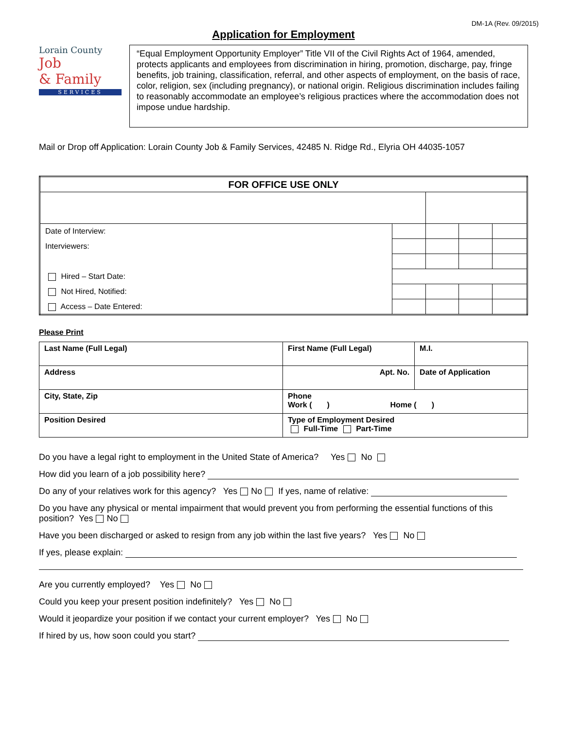DM-1A (Rev. 09/2015)
Application for Employment
Lorain County
Job
& Family
SERVICES
“Equal Employment Opportunity Employer” Title VII of the Civil Rights Act of 1964, amended, protects applicants and employees from discrimination in hiring, promotion, discharge, pay, fringe benefits, job training, classification, referral, and other aspects of employment, on the basis of race, color, religion, sex (including pregnancy), or national origin. Religious discrimination includes failing to reasonably accommodate an employee’s religious practices where the accommodation does not impose undue hardship.
Mail or Drop off Application: Lorain County Job & Family Services, 42485 N. Ridge Rd., Elyria OH 44035-1057
| FOR OFFICE USE ONLY | | | | |
| Date of Interview: | | | | |
| Interviewers: | | | | |
| Hired – Start Date: | | | | |
| Not Hired, Notified: | | | | |
| Access – Date Entered: | | | | |
Please Print
| Last Name (Full Legal) | First Name (Full Legal) | M.I. |
| Address | Apt. No. | Date of Application |
| City, State, Zip | Phone Work ( ) Home ( ) | |
| Position Desired | Type of Employment Desired Full-Time Part-Time | |
Do you have a legal right to employment in the United State of America? Yes No
How did you learn of a job possibility here?
Do any of your relatives work for this agency? Yes No If yes, name of relative:
Do you have any physical or mental impairment that would prevent you from performing the essential functions of this position? Yes No
Have you been discharged or asked to resign from any job within the last five years? Yes No
If yes, please explain:
Are you currently employed? Yes No
Could you keep your present position indefinitely? Yes No
Would it jeopardize your position if we contact your current employer? Yes No
If hired by us, how soon could you start?